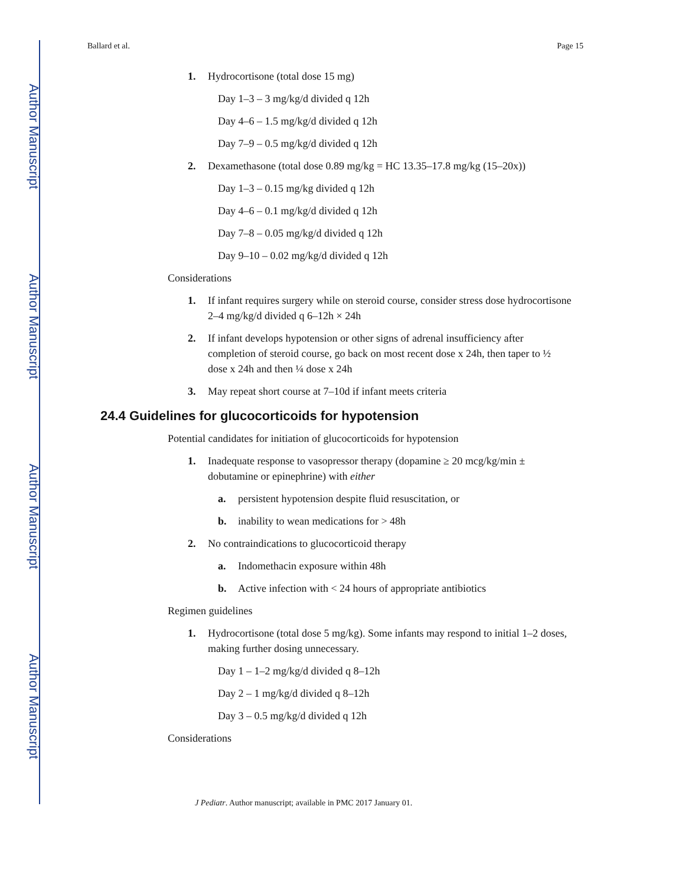Author Manuscript
Author Manuscript
Author Manuscript
Author Manuscript
Ballard et al. Page 15
1. Hydrocortisone (total dose 15 mg)
Day 1–3 – 3 mg/kg/d divided q 12h
Day 4–6 – 1.5 mg/kg/d divided q 12h
Day 7–9 – 0.5 mg/kg/d divided q 12h
2. Dexamethasone (total dose 0.89 mg/kg = HC 13.35–17.8 mg/kg (15–20x))
Day 1–3 – 0.15 mg/kg divided q 12h
Day 4–6 – 0.1 mg/kg/d divided q 12h
Day 7–8 – 0.05 mg/kg/d divided q 12h
Day 9–10 – 0.02 mg/kg/d divided q 12h
Considerations
1. If infant requires surgery while on steroid course, consider stress dose hydrocortisone 2–4 mg/kg/d divided q 6–12h × 24h
2. If infant develops hypotension or other signs of adrenal insufficiency after completion of steroid course, go back on most recent dose x 24h, then taper to ½ dose x 24h and then ¼ dose x 24h
3. May repeat short course at 7–10d if infant meets criteria
24.4 Guidelines for glucocorticoids for hypotension
Potential candidates for initiation of glucocorticoids for hypotension
1. Inadequate response to vasopressor therapy (dopamine ≥ 20 mcg/kg/min ± dobutamine or epinephrine) with either
a. persistent hypotension despite fluid resuscitation, or
b. inability to wean medications for > 48h
2. No contraindications to glucocorticoid therapy
a. Indomethacin exposure within 48h
b. Active infection with < 24 hours of appropriate antibiotics
Regimen guidelines
1. Hydrocortisone (total dose 5 mg/kg). Some infants may respond to initial 1–2 doses, making further dosing unnecessary.
Day 1 – 1–2 mg/kg/d divided q 8–12h
Day 2 – 1 mg/kg/d divided q 8–12h
Day 3 – 0.5 mg/kg/d divided q 12h
Considerations
J Pediatr. Author manuscript; available in PMC 2017 January 01.